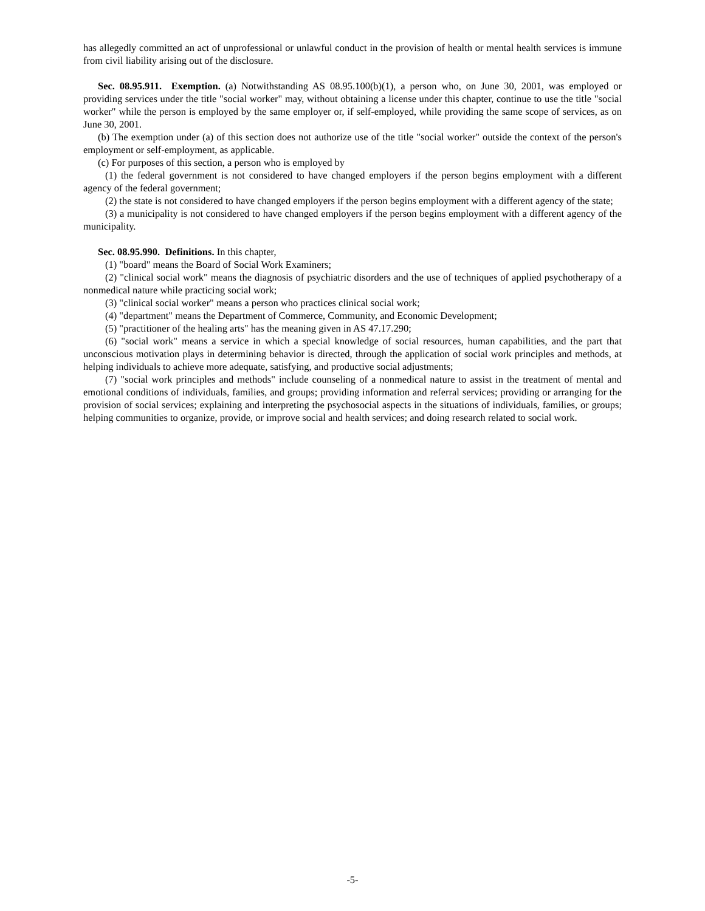has allegedly committed an act of unprofessional or unlawful conduct in the provision of health or mental health services is immune from civil liability arising out of the disclosure.
Sec. 08.95.911. Exemption. (a) Notwithstanding AS 08.95.100(b)(1), a person who, on June 30, 2001, was employed or providing services under the title "social worker" may, without obtaining a license under this chapter, continue to use the title "social worker" while the person is employed by the same employer or, if self-employed, while providing the same scope of services, as on June 30, 2001.
(b) The exemption under (a) of this section does not authorize use of the title "social worker" outside the context of the person's employment or self-employment, as applicable.
(c) For purposes of this section, a person who is employed by
(1) the federal government is not considered to have changed employers if the person begins employment with a different agency of the federal government;
(2) the state is not considered to have changed employers if the person begins employment with a different agency of the state;
(3) a municipality is not considered to have changed employers if the person begins employment with a different agency of the municipality.
Sec. 08.95.990. Definitions. In this chapter,
(1) "board" means the Board of Social Work Examiners;
(2) "clinical social work" means the diagnosis of psychiatric disorders and the use of techniques of applied psychotherapy of a nonmedical nature while practicing social work;
(3) "clinical social worker" means a person who practices clinical social work;
(4) "department" means the Department of Commerce, Community, and Economic Development;
(5) "practitioner of the healing arts" has the meaning given in AS 47.17.290;
(6) "social work" means a service in which a special knowledge of social resources, human capabilities, and the part that unconscious motivation plays in determining behavior is directed, through the application of social work principles and methods, at helping individuals to achieve more adequate, satisfying, and productive social adjustments;
(7) "social work principles and methods" include counseling of a nonmedical nature to assist in the treatment of mental and emotional conditions of individuals, families, and groups; providing information and referral services; providing or arranging for the provision of social services; explaining and interpreting the psychosocial aspects in the situations of individuals, families, or groups; helping communities to organize, provide, or improve social and health services; and doing research related to social work.
-5-